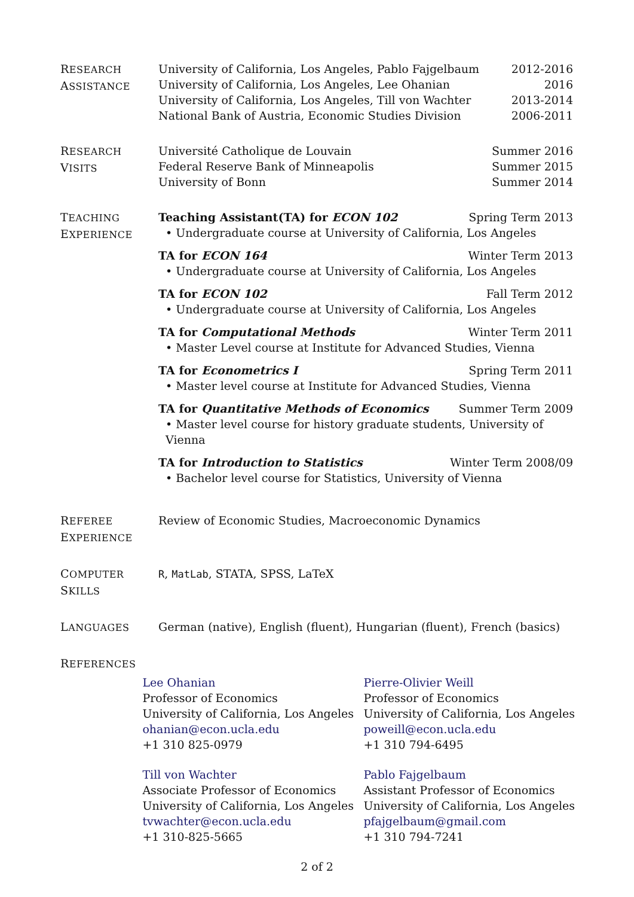RESEARCH
ASSISTANCE
University of California, Los Angeles, Pablo Fajgelbaum 2012-2016
University of California, Los Angeles, Lee Ohanian 2016
University of California, Los Angeles, Till von Wachter 2013-2014
National Bank of Austria, Economic Studies Division 2006-2011
RESEARCH
VISITS
Université Catholique de Louvain Summer 2016
Federal Reserve Bank of Minneapolis Summer 2015
University of Bonn Summer 2014
TEACHING
EXPERIENCE
Teaching Assistant(TA) for ECON 102 Spring Term 2013
• Undergraduate course at University of California, Los Angeles
TA for ECON 164 Winter Term 2013
• Undergraduate course at University of California, Los Angeles
TA for ECON 102 Fall Term 2012
• Undergraduate course at University of California, Los Angeles
TA for Computational Methods Winter Term 2011
• Master Level course at Institute for Advanced Studies, Vienna
TA for Econometrics I Spring Term 2011
• Master level course at Institute for Advanced Studies, Vienna
TA for Quantitative Methods of Economics Summer Term 2009
• Master level course for history graduate students, University of Vienna
TA for Introduction to Statistics Winter Term 2008/09
• Bachelor level course for Statistics, University of Vienna
REFEREE
EXPERIENCE
Review of Economic Studies, Macroeconomic Dynamics
COMPUTER
SKILLS
R, MatLab, STATA, SPSS, LaTeX
LANGUAGES
German (native), English (fluent), Hungarian (fluent), French (basics)
REFERENCES
Lee Ohanian
Professor of Economics
University of California, Los Angeles
ohanian@econ.ucla.edu
+1 310 825-0979
Pierre-Olivier Weill
Professor of Economics
University of California, Los Angeles
poweill@econ.ucla.edu
+1 310 794-6495
Till von Wachter
Associate Professor of Economics
University of California, Los Angeles
tvwachter@econ.ucla.edu
+1 310-825-5665
Pablo Fajgelbaum
Assistant Professor of Economics
University of California, Los Angeles
pfajgelbaum@gmail.com
+1 310 794-7241
2 of 2